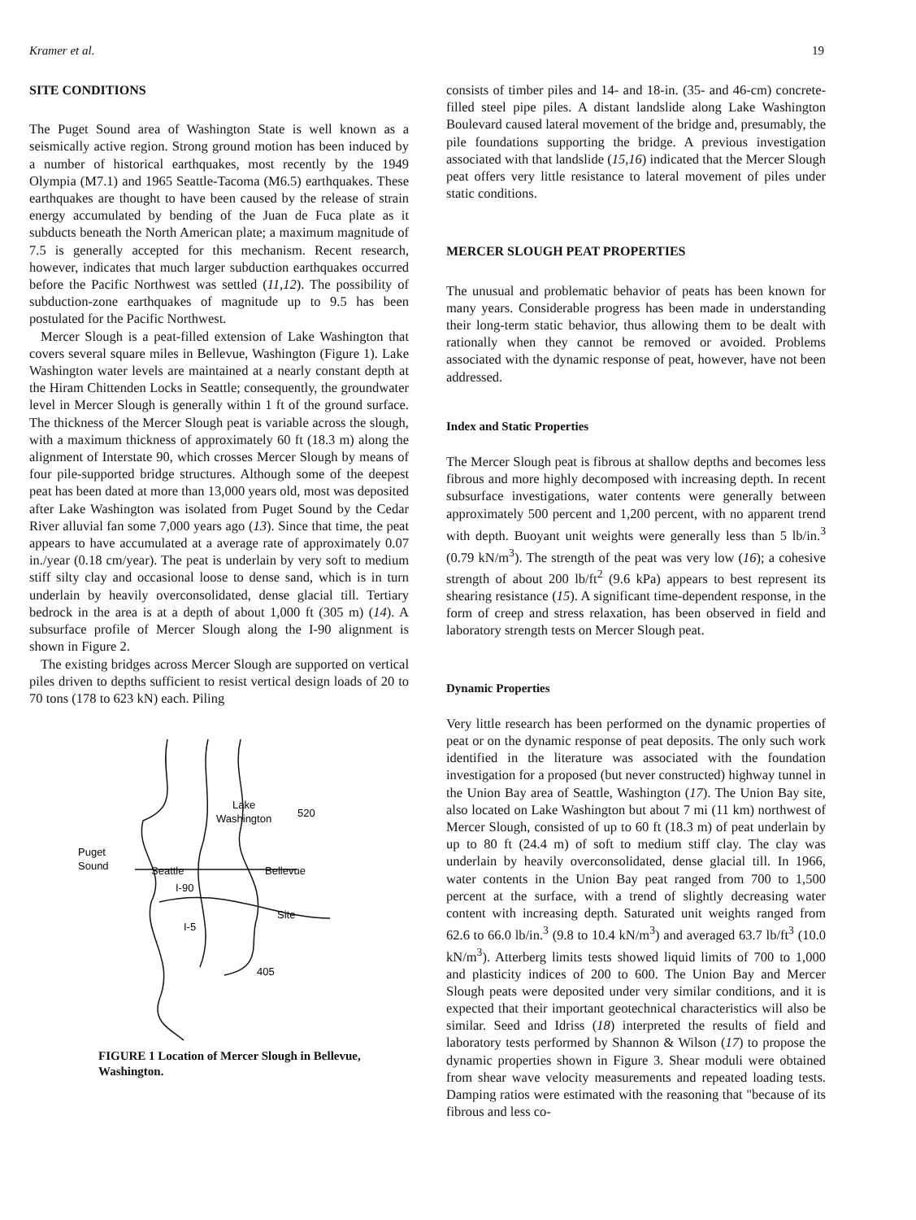Kramer et al. 19
SITE CONDITIONS
The Puget Sound area of Washington State is well known as a seismically active region. Strong ground motion has been induced by a number of historical earthquakes, most recently by the 1949 Olympia (M7.1) and 1965 Seattle-Tacoma (M6.5) earthquakes. These earthquakes are thought to have been caused by the release of strain energy accumulated by bending of the Juan de Fuca plate as it subducts beneath the North American plate; a maximum magnitude of 7.5 is generally accepted for this mechanism. Recent research, however, indicates that much larger subduction earthquakes occurred before the Pacific Northwest was settled (11,12). The possibility of subduction-zone earthquakes of magnitude up to 9.5 has been postulated for the Pacific Northwest.
Mercer Slough is a peat-filled extension of Lake Washington that covers several square miles in Bellevue, Washington (Figure 1). Lake Washington water levels are maintained at a nearly constant depth at the Hiram Chittenden Locks in Seattle; consequently, the groundwater level in Mercer Slough is generally within 1 ft of the ground surface. The thickness of the Mercer Slough peat is variable across the slough, with a maximum thickness of approximately 60 ft (18.3 m) along the alignment of Interstate 90, which crosses Mercer Slough by means of four pile-supported bridge structures. Although some of the deepest peat has been dated at more than 13,000 years old, most was deposited after Lake Washington was isolated from Puget Sound by the Cedar River alluvial fan some 7,000 years ago (13). Since that time, the peat appears to have accumulated at a average rate of approximately 0.07 in./year (0.18 cm/year). The peat is underlain by very soft to medium stiff silty clay and occasional loose to dense sand, which is in turn underlain by heavily overconsolidated, dense glacial till. Tertiary bedrock in the area is at a depth of about 1,000 ft (305 m) (14). A subsurface profile of Mercer Slough along the I-90 alignment is shown in Figure 2.
The existing bridges across Mercer Slough are supported on vertical piles driven to depths sufficient to resist vertical design loads of 20 to 70 tons (178 to 623 kN) each. Piling
Lake
Washington
520
Puget
Sound
Seattle
Bellevue
I-90
Site
I-5
405
FIGURE 1 Location of Mercer Slough in Bellevue, Washington.
consists of timber piles and 14- and 18-in. (35- and 46-cm) concrete-filled steel pipe piles. A distant landslide along Lake Washington Boulevard caused lateral movement of the bridge and, presumably, the pile foundations supporting the bridge. A previous investigation associated with that landslide (15,16) indicated that the Mercer Slough peat offers very little resistance to lateral movement of piles under static conditions.
MERCER SLOUGH PEAT PROPERTIES
The unusual and problematic behavior of peats has been known for many years. Considerable progress has been made in understanding their long-term static behavior, thus allowing them to be dealt with rationally when they cannot be removed or avoided. Problems associated with the dynamic response of peat, however, have not been addressed.
Index and Static Properties
The Mercer Slough peat is fibrous at shallow depths and becomes less fibrous and more highly decomposed with increasing depth. In recent subsurface investigations, water contents were generally between approximately 500 percent and 1,200 percent, with no apparent trend with depth. Buoyant unit weights were generally less than 5 lb/in.<sup>3</sup> (0.79 kN/m<sup>3</sup>). The strength of the peat was very low (16); a cohesive strength of about 200 lb/ft<sup>2</sup> (9.6 kPa) appears to best represent its shearing resistance (15). A significant time-dependent response, in the form of creep and stress relaxation, has been observed in field and laboratory strength tests on Mercer Slough peat.
Dynamic Properties
Very little research has been performed on the dynamic properties of peat or on the dynamic response of peat deposits. The only such work identified in the literature was associated with the foundation investigation for a proposed (but never constructed) highway tunnel in the Union Bay area of Seattle, Washington (17). The Union Bay site, also located on Lake Washington but about 7 mi (11 km) northwest of Mercer Slough, consisted of up to 60 ft (18.3 m) of peat underlain by up to 80 ft (24.4 m) of soft to medium stiff clay. The clay was underlain by heavily overconsolidated, dense glacial till. In 1966, water contents in the Union Bay peat ranged from 700 to 1,500 percent at the surface, with a trend of slightly decreasing water content with increasing depth. Saturated unit weights ranged from 62.6 to 66.0 lb/in.<sup>3</sup> (9.8 to 10.4 kN/m<sup>3</sup>) and averaged 63.7 lb/ft<sup>3</sup> (10.0 kN/m<sup>3</sup>). Atterberg limits tests showed liquid limits of 700 to 1,000 and plasticity indices of 200 to 600. The Union Bay and Mercer Slough peats were deposited under very similar conditions, and it is expected that their important geotechnical characteristics will also be similar. Seed and Idriss (18) interpreted the results of field and laboratory tests performed by Shannon & Wilson (17) to propose the dynamic properties shown in Figure 3. Shear moduli were obtained from shear wave velocity measurements and repeated loading tests. Damping ratios were estimated with the reasoning that "because of its fibrous and less co-